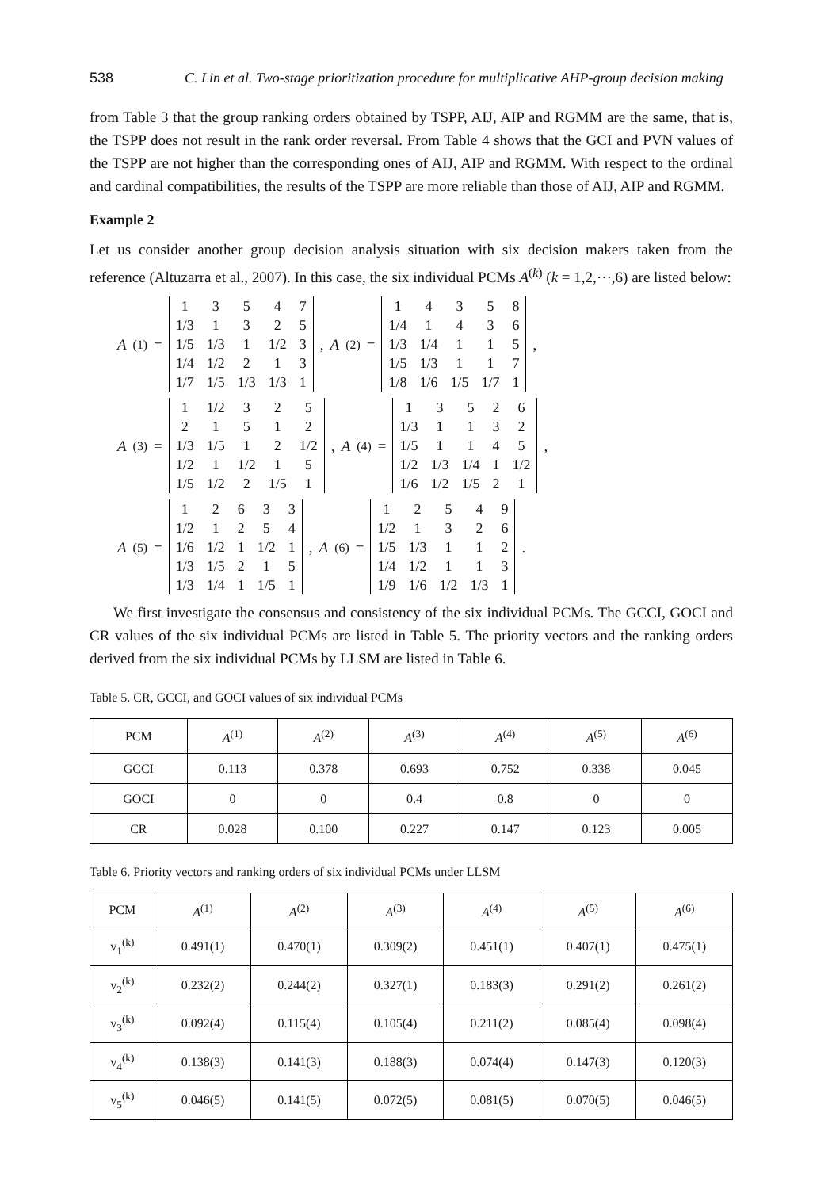538 C. Lin et al. Two-stage prioritization procedure for multiplicative AHP-group decision making
from Table 3 that the group ranking orders obtained by TSPP, AIJ, AIP and RGMM are the same, that is, the TSPP does not result in the rank order reversal. From Table 4 shows that the GCI and PVN values of the TSPP are not higher than the corresponding ones of AIJ, AIP and RGMM. With respect to the ordinal and cardinal compatibilities, the results of the TSPP are more reliable than those of AIJ, AIP and RGMM.
Example 2
Let us consider another group decision analysis situation with six decision makers taken from the reference (Altuzarra et al., 2007). In this case, the six individual PCMs A<sup>(k)</sup> (k = 1,2,⋯,6) are listed below:
A<sup>(1)</sup> =
| 1 | 3 | 5 | 4 | 7 |
| 1/3 | 1 | 3 | 2 | 5 |
| 1/5 | 1/3 | 1 | 1/2 | 3 |
| 1/4 | 1/2 | 2 | 1 | 3 |
| 1/7 | 1/5 | 1/3 | 1/3 | 1 |
, A<sup>(2)</sup> =
| 1 | 4 | 3 | 5 | 8 |
| 1/4 | 1 | 4 | 3 | 6 |
| 1/3 | 1/4 | 1 | 1 | 5 |
| 1/5 | 1/3 | 1 | 1 | 7 |
| 1/8 | 1/6 | 1/5 | 1/7 | 1 |
,
A<sup>(3)</sup> =
| 1 | 1/2 | 3 | 2 | 5 |
| 2 | 1 | 5 | 1 | 2 |
| 1/3 | 1/5 | 1 | 2 | 1/2 |
| 1/2 | 1 | 1/2 | 1 | 5 |
| 1/5 | 1/2 | 2 | 1/5 | 1 |
, A<sup>(4)</sup> =
| 1 | 3 | 5 | 2 | 6 |
| 1/3 | 1 | 1 | 3 | 2 |
| 1/5 | 1 | 1 | 4 | 5 |
| 1/2 | 1/3 | 1/4 | 1 | 1/2 |
| 1/6 | 1/2 | 1/5 | 2 | 1 |
,
A<sup>(5)</sup> =
| 1 | 2 | 6 | 3 | 3 |
| 1/2 | 1 | 2 | 5 | 4 |
| 1/6 | 1/2 | 1 | 1/2 | 1 |
| 1/3 | 1/5 | 2 | 1 | 5 |
| 1/3 | 1/4 | 1 | 1/5 | 1 |
, A<sup>(6)</sup> =
| 1 | 2 | 5 | 4 | 9 |
| 1/2 | 1 | 3 | 2 | 6 |
| 1/5 | 1/3 | 1 | 1 | 2 |
| 1/4 | 1/2 | 1 | 1 | 3 |
| 1/9 | 1/6 | 1/2 | 1/3 | 1 |
.
We first investigate the consensus and consistency of the six individual PCMs. The GCCI, GOCI and CR values of the six individual PCMs are listed in Table 5. The priority vectors and the ranking orders derived from the six individual PCMs by LLSM are listed in Table 6.
Table 5. CR, GCCI, and GOCI values of six individual PCMs
| PCM | A<sup>(1)</sup> | A<sup>(2)</sup> | A<sup>(3)</sup> | A<sup>(4)</sup> | A<sup>(5)</sup> | A<sup>(6)</sup> |
| --- | --- | --- | --- | --- | --- | --- |
| GCCI | 0.113 | 0.378 | 0.693 | 0.752 | 0.338 | 0.045 |
| GOCI | 0 | 0 | 0.4 | 0.8 | 0 | 0 |
| CR | 0.028 | 0.100 | 0.227 | 0.147 | 0.123 | 0.005 |
Table 6. Priority vectors and ranking orders of six individual PCMs under LLSM
| PCM | A<sup>(1)</sup> | A<sup>(2)</sup> | A<sup>(3)</sup> | A<sup>(4)</sup> | A<sup>(5)</sup> | A<sup>(6)</sup> |
| --- | --- | --- | --- | --- | --- | --- |
| v<sub>1</sub><sup>(k)</sup> | 0.491(1) | 0.470(1) | 0.309(2) | 0.451(1) | 0.407(1) | 0.475(1) |
| v<sub>2</sub><sup>(k)</sup> | 0.232(2) | 0.244(2) | 0.327(1) | 0.183(3) | 0.291(2) | 0.261(2) |
| v<sub>3</sub><sup>(k)</sup> | 0.092(4) | 0.115(4) | 0.105(4) | 0.211(2) | 0.085(4) | 0.098(4) |
| v<sub>4</sub><sup>(k)</sup> | 0.138(3) | 0.141(3) | 0.188(3) | 0.074(4) | 0.147(3) | 0.120(3) |
| v<sub>5</sub><sup>(k)</sup> | 0.046(5) | 0.141(5) | 0.072(5) | 0.081(5) | 0.070(5) | 0.046(5) |